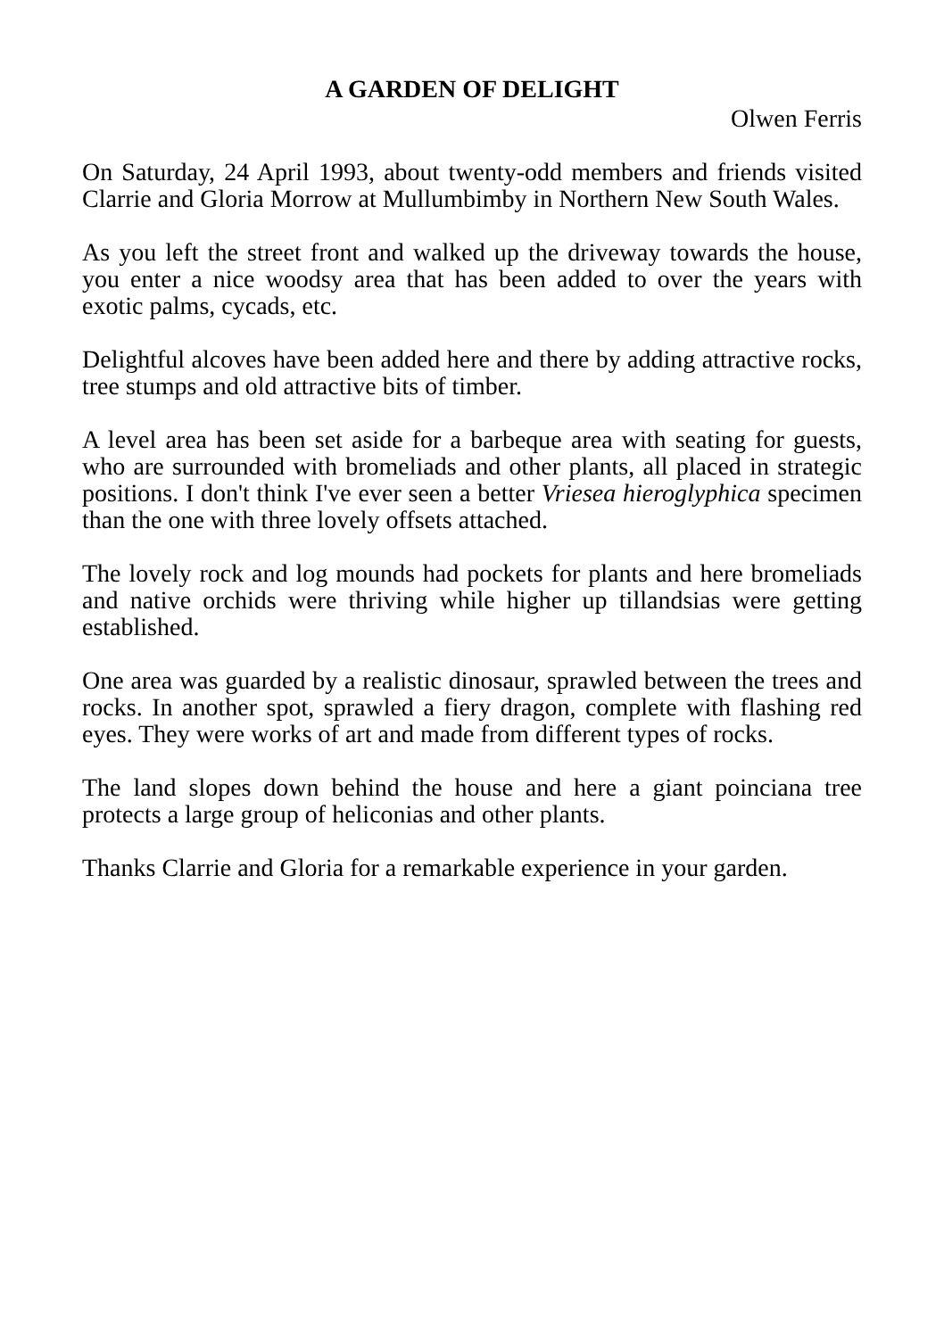A GARDEN OF DELIGHT
Olwen Ferris
On Saturday, 24 April 1993, about twenty-odd members and friends visited Clarrie and Gloria Morrow at Mullumbimby in Northern New South Wales.
As you left the street front and walked up the driveway towards the house, you enter a nice woodsy area that has been added to over the years with exotic palms, cycads, etc.
Delightful alcoves have been added here and there by adding attractive rocks, tree stumps and old attractive bits of timber.
A level area has been set aside for a barbeque area with seating for guests, who are surrounded with bromeliads and other plants, all placed in strategic positions. I don't think I've ever seen a better Vriesea hieroglyphica specimen than the one with three lovely offsets attached.
The lovely rock and log mounds had pockets for plants and here bromeliads and native orchids were thriving while higher up tillandsias were getting established.
One area was guarded by a realistic dinosaur, sprawled between the trees and rocks. In another spot, sprawled a fiery dragon, complete with flashing red eyes. They were works of art and made from different types of rocks.
The land slopes down behind the house and here a giant poinciana tree protects a large group of heliconias and other plants.
Thanks Clarrie and Gloria for a remarkable experience in your garden.